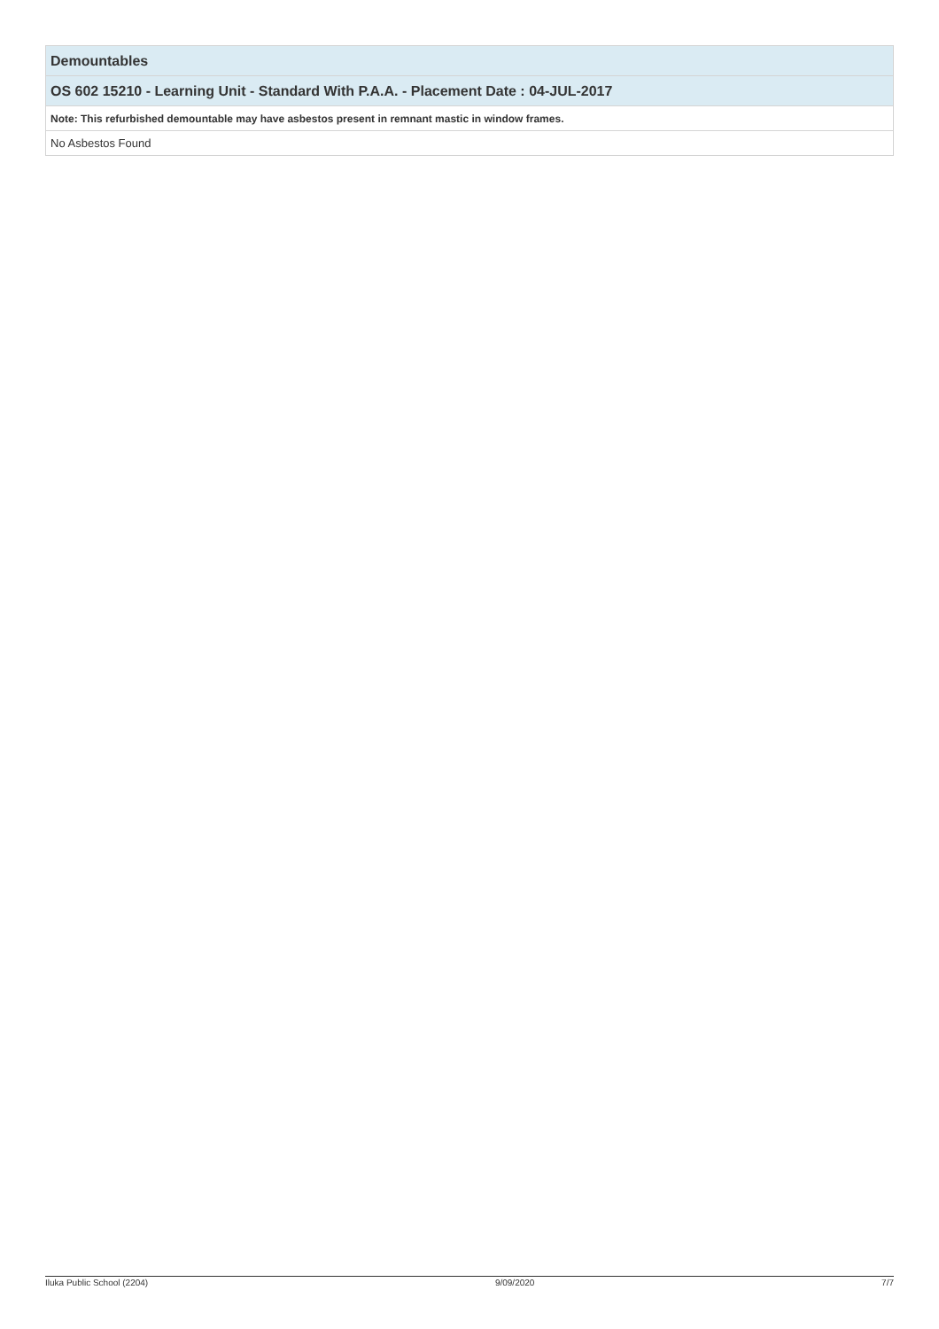| Demountables |
| OS 602 15210 - Learning Unit - Standard With P.A.A. - Placement Date : 04-JUL-2017 |
| Note: This refurbished demountable may have asbestos present in remnant mastic in window frames. |
| No Asbestos Found |
Iluka Public School (2204) 9/09/2020 7/7